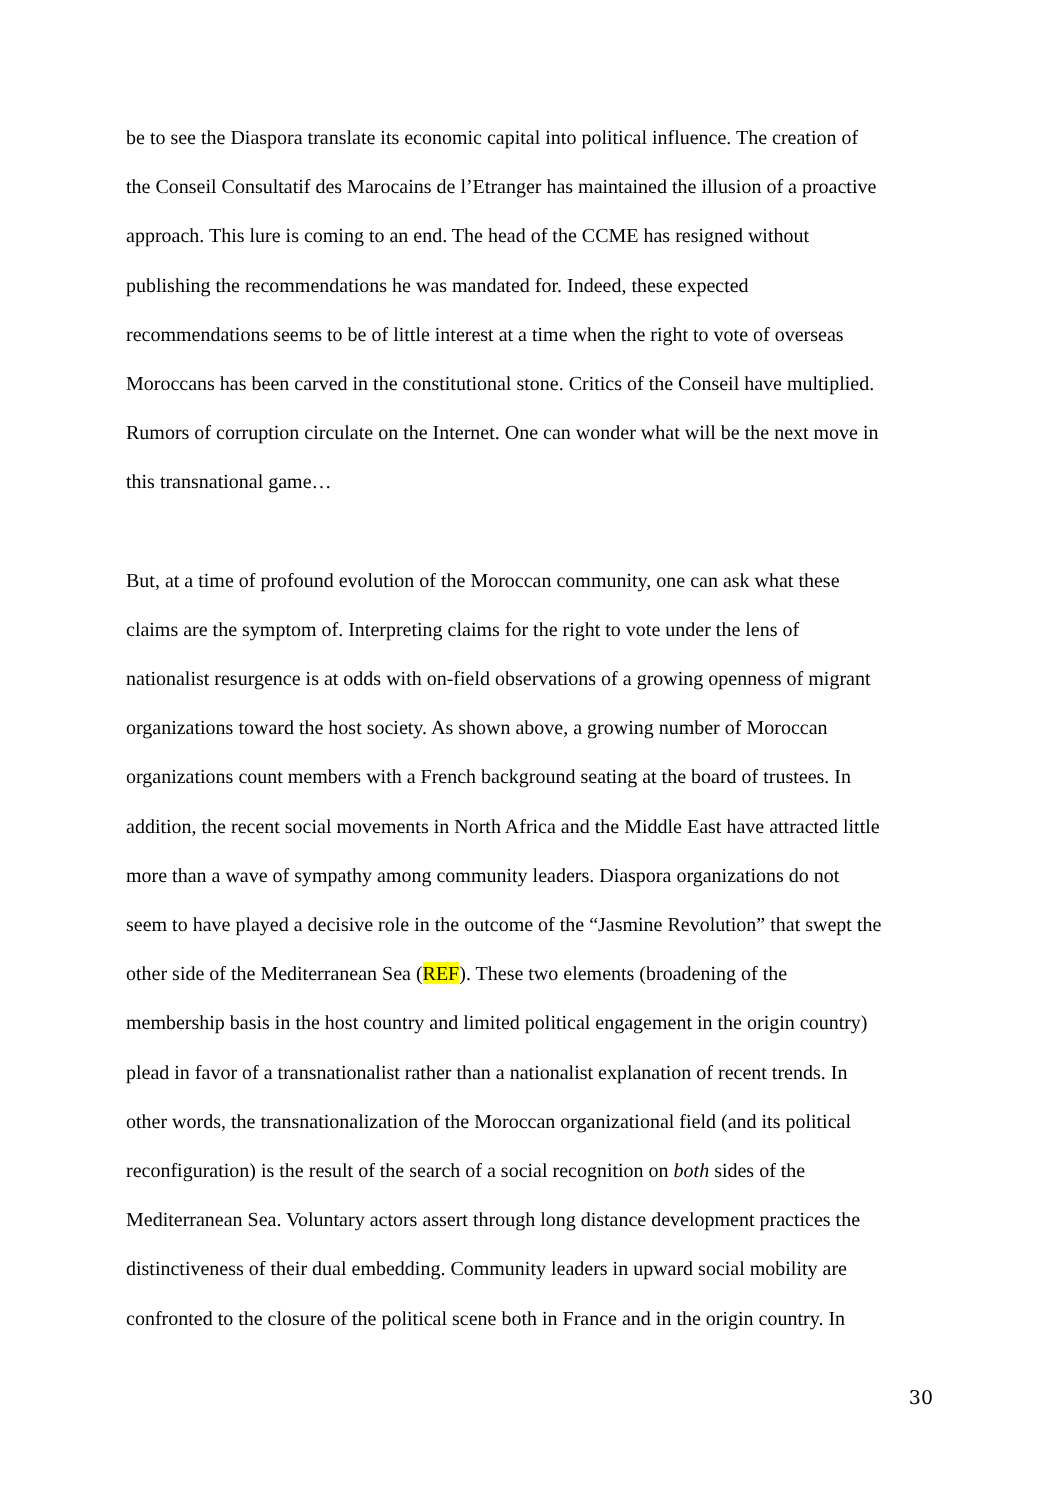be to see the Diaspora translate its economic capital into political influence. The creation of
the Conseil Consultatif des Marocains de l’Etranger has maintained the illusion of a proactive
approach. This lure is coming to an end. The head of the CCME has resigned without
publishing the recommendations he was mandated for. Indeed, these expected
recommendations seems to be of little interest at a time when the right to vote of overseas
Moroccans has been carved in the constitutional stone. Critics of the Conseil have multiplied.
Rumors of corruption circulate on the Internet. One can wonder what will be the next move in
this transnational game…
But, at a time of profound evolution of the Moroccan community, one can ask what these
claims are the symptom of. Interpreting claims for the right to vote under the lens of
nationalist resurgence is at odds with on-field observations of a growing openness of migrant
organizations toward the host society. As shown above, a growing number of Moroccan
organizations count members with a French background seating at the board of trustees. In
addition, the recent social movements in North Africa and the Middle East have attracted little
more than a wave of sympathy among community leaders. Diaspora organizations do not
seem to have played a decisive role in the outcome of the “Jasmine Revolution” that swept the
other side of the Mediterranean Sea (REF). These two elements (broadening of the
membership basis in the host country and limited political engagement in the origin country)
plead in favor of a transnationalist rather than a nationalist explanation of recent trends. In
other words, the transnationalization of the Moroccan organizational field (and its political
reconfiguration) is the result of the search of a social recognition on both sides of the
Mediterranean Sea. Voluntary actors assert through long distance development practices the
distinctiveness of their dual embedding. Community leaders in upward social mobility are
confronted to the closure of the political scene both in France and in the origin country. In
30